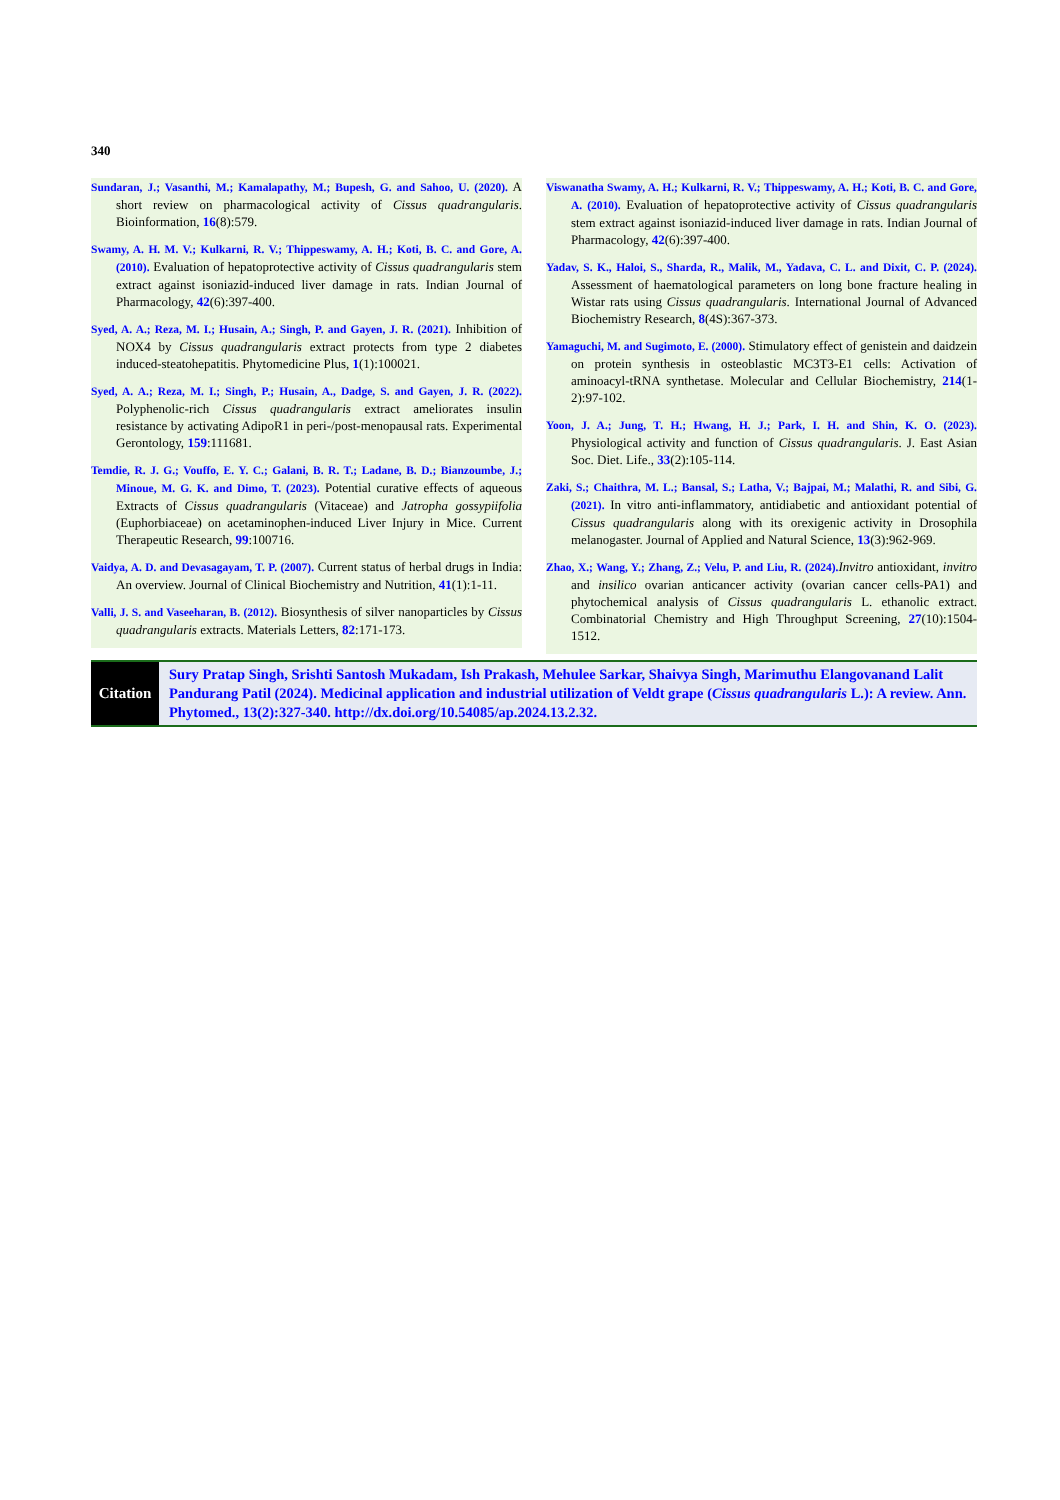340
Sundaran, J.; Vasanthi, M.; Kamalapathy, M.; Bupesh, G. and Sahoo, U. (2020). A short review on pharmacological activity of Cissus quadrangularis. Bioinformation, 16(8):579.
Swamy, A. H. M. V.; Kulkarni, R. V.; Thippeswamy, A. H.; Koti, B. C. and Gore, A. (2010). Evaluation of hepatoprotective activity of Cissus quadrangularis stem extract against isoniazid-induced liver damage in rats. Indian Journal of Pharmacology, 42(6):397-400.
Syed, A. A.; Reza, M. I.; Husain, A.; Singh, P. and Gayen, J. R. (2021). Inhibition of NOX4 by Cissus quadrangularis extract protects from type 2 diabetes induced-steatohepatitis. Phytomedicine Plus, 1(1):100021.
Syed, A. A.; Reza, M. I.; Singh, P.; Husain, A., Dadge, S. and Gayen, J. R. (2022). Polyphenolic-rich Cissus quadrangularis extract ameliorates insulin resistance by activating AdipoR1 in peri-/post-menopausal rats. Experimental Gerontology, 159:111681.
Temdie, R. J. G.; Vouffo, E. Y. C.; Galani, B. R. T.; Ladane, B. D.; Bianzoumbe, J.; Minoue, M. G. K. and Dimo, T. (2023). Potential curative effects of aqueous Extracts of Cissus quadrangularis (Vitaceae) and Jatropha gossypiifolia (Euphorbiaceae) on acetaminophen-induced Liver Injury in Mice. Current Therapeutic Research, 99:100716.
Vaidya, A. D. and Devasagayam, T. P. (2007). Current status of herbal drugs in India: An overview. Journal of Clinical Biochemistry and Nutrition, 41(1):1-11.
Valli, J. S. and Vaseeharan, B. (2012). Biosynthesis of silver nanoparticles by Cissus quadrangularis extracts. Materials Letters, 82:171-173.
Viswanatha Swamy, A. H.; Kulkarni, R. V.; Thippeswamy, A. H.; Koti, B. C. and Gore, A. (2010). Evaluation of hepatoprotective activity of Cissus quadrangularis stem extract against isoniazid-induced liver damage in rats. Indian Journal of Pharmacology, 42(6):397-400.
Yadav, S. K., Haloi, S., Sharda, R., Malik, M., Yadava, C. L. and Dixit, C. P. (2024). Assessment of haematological parameters on long bone fracture healing in Wistar rats using Cissus quadrangularis. International Journal of Advanced Biochemistry Research, 8(4S):367-373.
Yamaguchi, M. and Sugimoto, E. (2000). Stimulatory effect of genistein and daidzein on protein synthesis in osteoblastic MC3T3-E1 cells: Activation of aminoacyl-tRNA synthetase. Molecular and Cellular Biochemistry, 214(1-2):97-102.
Yoon, J. A.; Jung, T. H.; Hwang, H. J.; Park, I. H. and Shin, K. O. (2023). Physiological activity and function of Cissus quadrangularis. J. East Asian Soc. Diet. Life., 33(2):105-114.
Zaki, S.; Chaithra, M. L.; Bansal, S.; Latha, V.; Bajpai, M.; Malathi, R. and Sibi, G. (2021). In vitro anti-inflammatory, antidiabetic and antioxidant potential of Cissus quadrangularis along with its orexigenic activity in Drosophila melanogaster. Journal of Applied and Natural Science, 13(3):962-969.
Zhao, X.; Wang, Y.; Zhang, Z.; Velu, P. and Liu, R. (2024). Invitro antioxidant, invitro and insilico ovarian anticancer activity (ovarian cancer cells-PA1) and phytochemical analysis of Cissus quadrangularis L. ethanolic extract. Combinatorial Chemistry and High Throughput Screening, 27(10):1504-1512.
Citation
Sury Pratap Singh, Srishti Santosh Mukadam, Ish Prakash, Mehulee Sarkar, Shaivya Singh, Marimuthu Elangovanand Lalit Pandurang Patil (2024). Medicinal application and industrial utilization of Veldt grape (Cissus quadrangularis L.): A review. Ann. Phytomed., 13(2):327-340. http://dx.doi.org/10.54085/ap.2024.13.2.32.